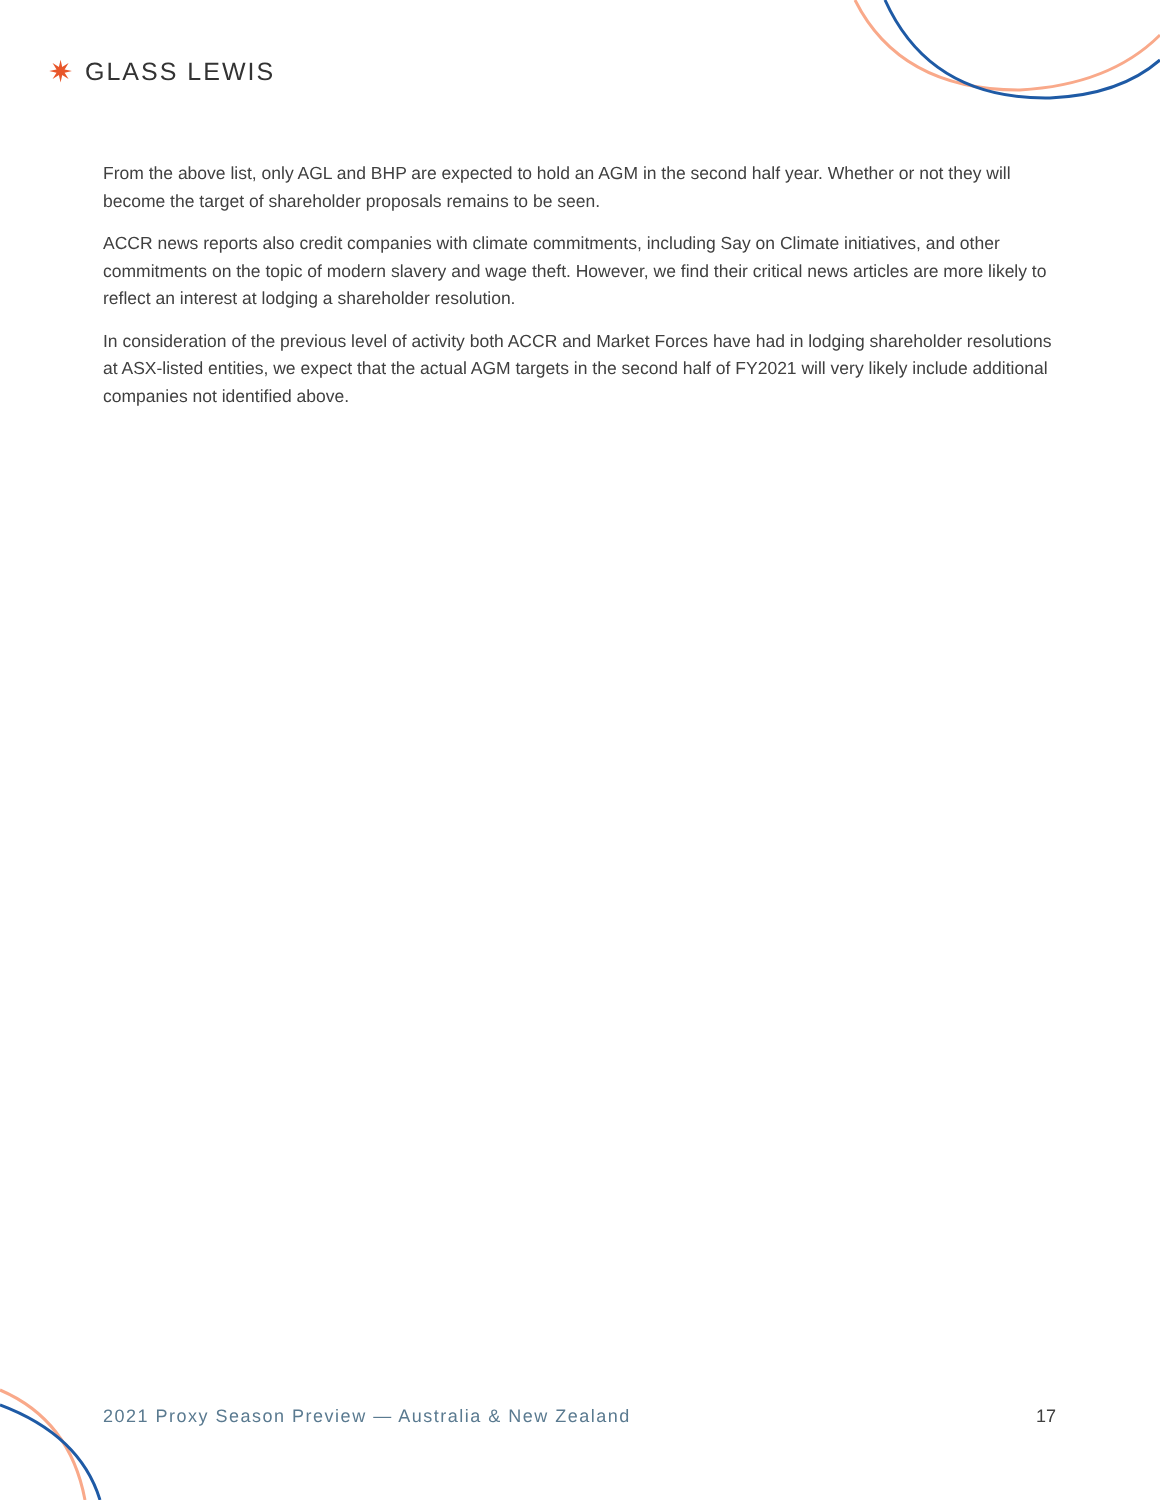✷ GLASS LEWIS
From the above list, only AGL and BHP are expected to hold an AGM in the second half year. Whether or not they will become the target of shareholder proposals remains to be seen.
ACCR news reports also credit companies with climate commitments, including Say on Climate initiatives, and other commitments on the topic of modern slavery and wage theft. However, we find their critical news articles are more likely to reflect an interest at lodging a shareholder resolution.
In consideration of the previous level of activity both ACCR and Market Forces have had in lodging shareholder resolutions at ASX-listed entities, we expect that the actual AGM targets in the second half of FY2021 will very likely include additional companies not identified above.
2021 Proxy Season Preview — Australia & New Zealand 17